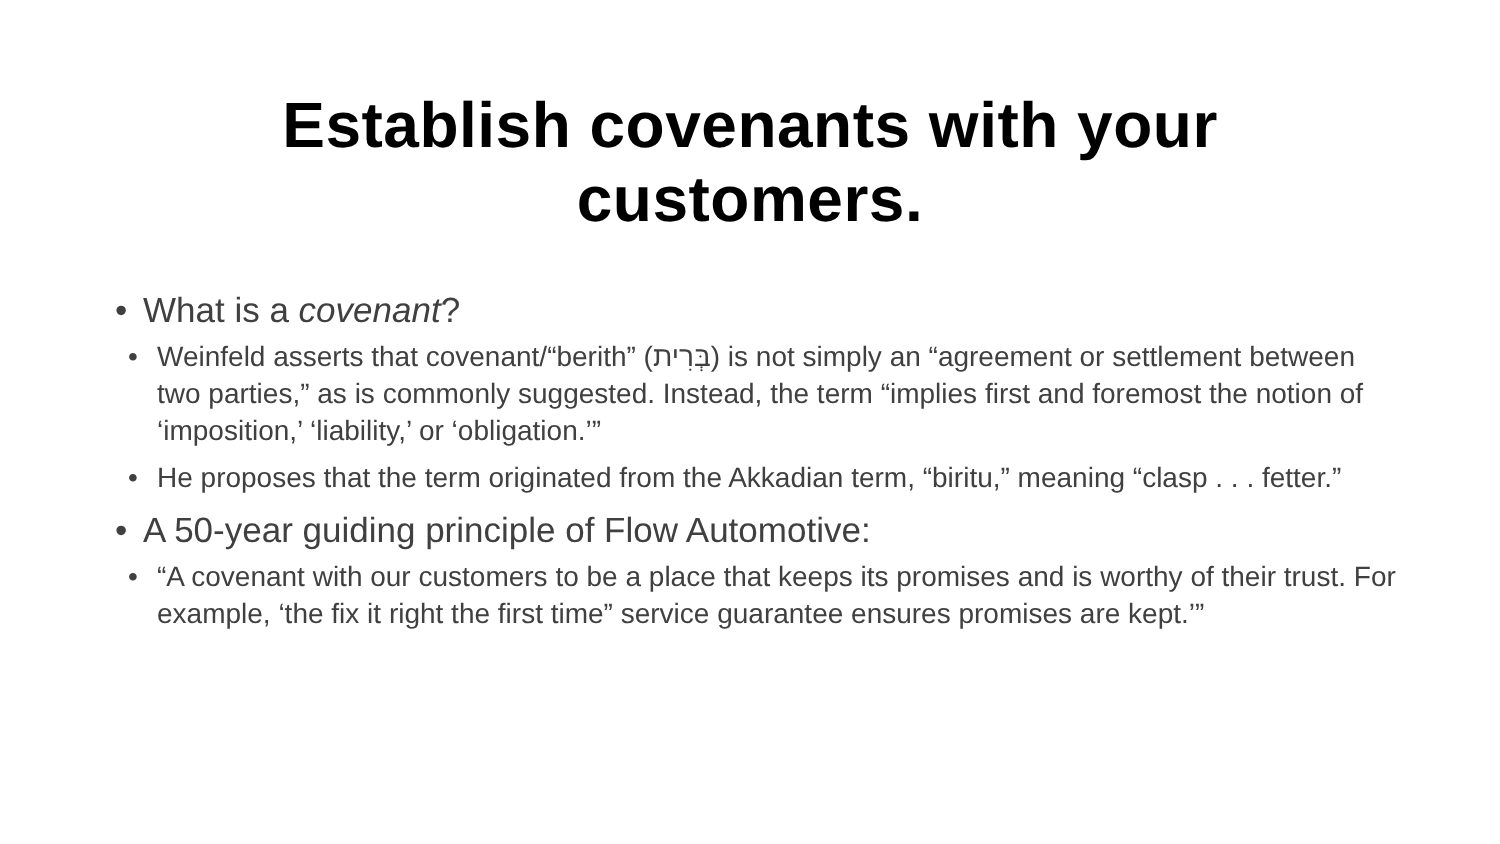Establish covenants with your customers.
• What is a covenant?
• Weinfeld asserts that covenant/“berith” (בְּרִית) is not simply an “agreement or settlement between two parties,” as is commonly suggested. Instead, the term “implies first and foremost the notion of ‘imposition,’ ‘liability,’ or ‘obligation.’”
• He proposes that the term originated from the Akkadian term, “biritu,” meaning “clasp . . . fetter.”
• A 50-year guiding principle of Flow Automotive:
• “A covenant with our customers to be a place that keeps its promises and is worthy of their trust. For example, ‘the fix it right the first time” service guarantee ensures promises are kept.’”